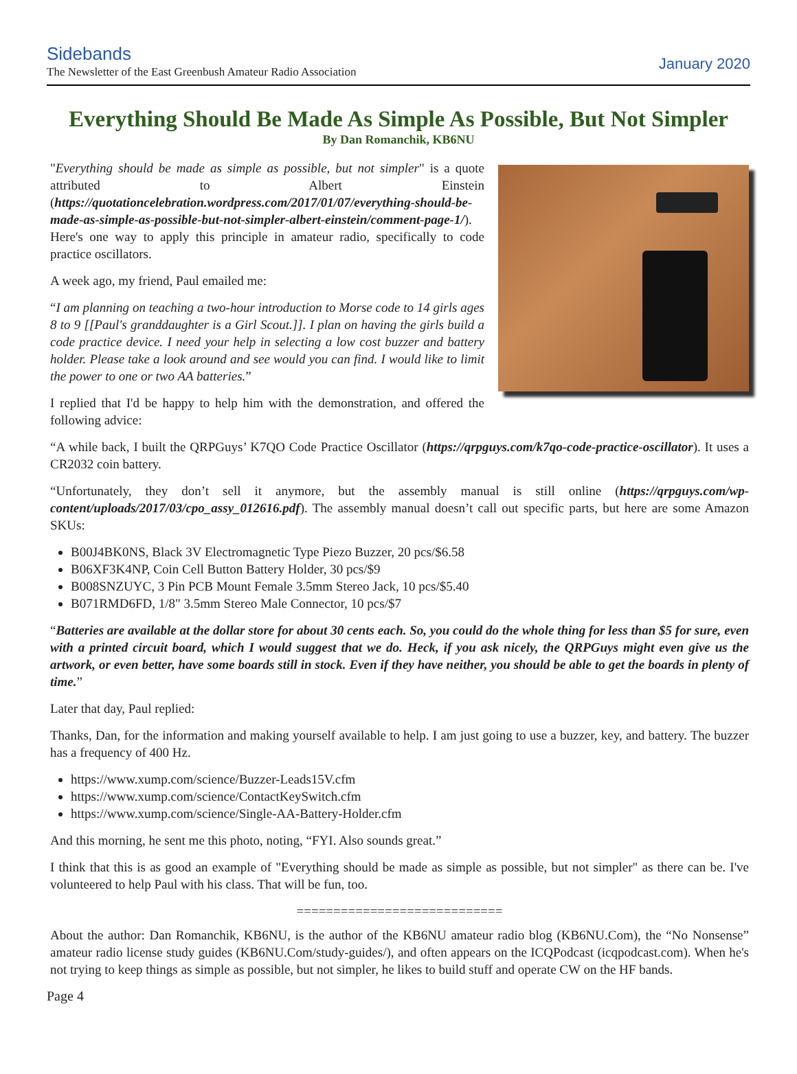Sidebands
The Newsletter of the East Greenbush Amateur Radio Association
January 2020
Everything Should Be Made As Simple As Possible, But Not Simpler
By Dan Romanchik, KB6NU
"Everything should be made as simple as possible, but not simpler" is a quote attributed to Albert Einstein (https://quotationcelebration.wordpress.com/2017/01/07/everything-should-be-made-as-simple-as-possible-but-not-simpler-albert-einstein/comment-page-1/). Here's one way to apply this principle in amateur radio, specifically to code practice oscillators.
A week ago, my friend, Paul emailed me:
“I am planning on teaching a two-hour introduction to Morse code to 14 girls ages 8 to 9 [[Paul's granddaughter is a Girl Scout.]]. I plan on having the girls build a code practice device. I need your help in selecting a low cost buzzer and battery holder. Please take a look around and see would you can find. I would like to limit the power to one or two AA batteries.”
I replied that I'd be happy to help him with the demonstration, and offered the following advice:
“A while back, I built the QRPGuys’ K7QO Code Practice Oscillator (https://qrpguys.com/k7qo-code-practice-oscillator). It uses a CR2032 coin battery.
“Unfortunately, they don’t sell it anymore, but the assembly manual is still online (https://qrpguys.com/wp-content/uploads/2017/03/cpo_assy_012616.pdf). The assembly manual doesn’t call out specific parts, but here are some Amazon SKUs:
B00J4BK0NS, Black 3V Electromagnetic Type Piezo Buzzer, 20 pcs/$6.58
B06XF3K4NP, Coin Cell Button Battery Holder, 30 pcs/$9
B008SNZUYC, 3 Pin PCB Mount Female 3.5mm Stereo Jack, 10 pcs/$5.40
B071RMD6FD, 1/8" 3.5mm Stereo Male Connector, 10 pcs/$7
“Batteries are available at the dollar store for about 30 cents each. So, you could do the whole thing for less than $5 for sure, even with a printed circuit board, which I would suggest that we do. Heck, if you ask nicely, the QRPGuys might even give us the artwork, or even better, have some boards still in stock. Even if they have neither, you should be able to get the boards in plenty of time.”
Later that day, Paul replied:
Thanks, Dan, for the information and making yourself available to help. I am just going to use a buzzer, key, and battery. The buzzer has a frequency of 400 Hz.
https://www.xump.com/science/Buzzer-Leads15V.cfm
https://www.xump.com/science/ContactKeySwitch.cfm
https://www.xump.com/science/Single-AA-Battery-Holder.cfm
And this morning, he sent me this photo, noting, “FYI. Also sounds great.”
I think that this is as good an example of "Everything should be made as simple as possible, but not simpler" as there can be. I've volunteered to help Paul with his class. That will be fun, too.
============================
About the author: Dan Romanchik, KB6NU, is the author of the KB6NU amateur radio blog (KB6NU.Com), the “No Nonsense” amateur radio license study guides (KB6NU.Com/study-guides/), and often appears on the ICQPodcast (icqpodcast.com). When he's not trying to keep things as simple as possible, but not simpler, he likes to build stuff and operate CW on the HF bands.
Page 4